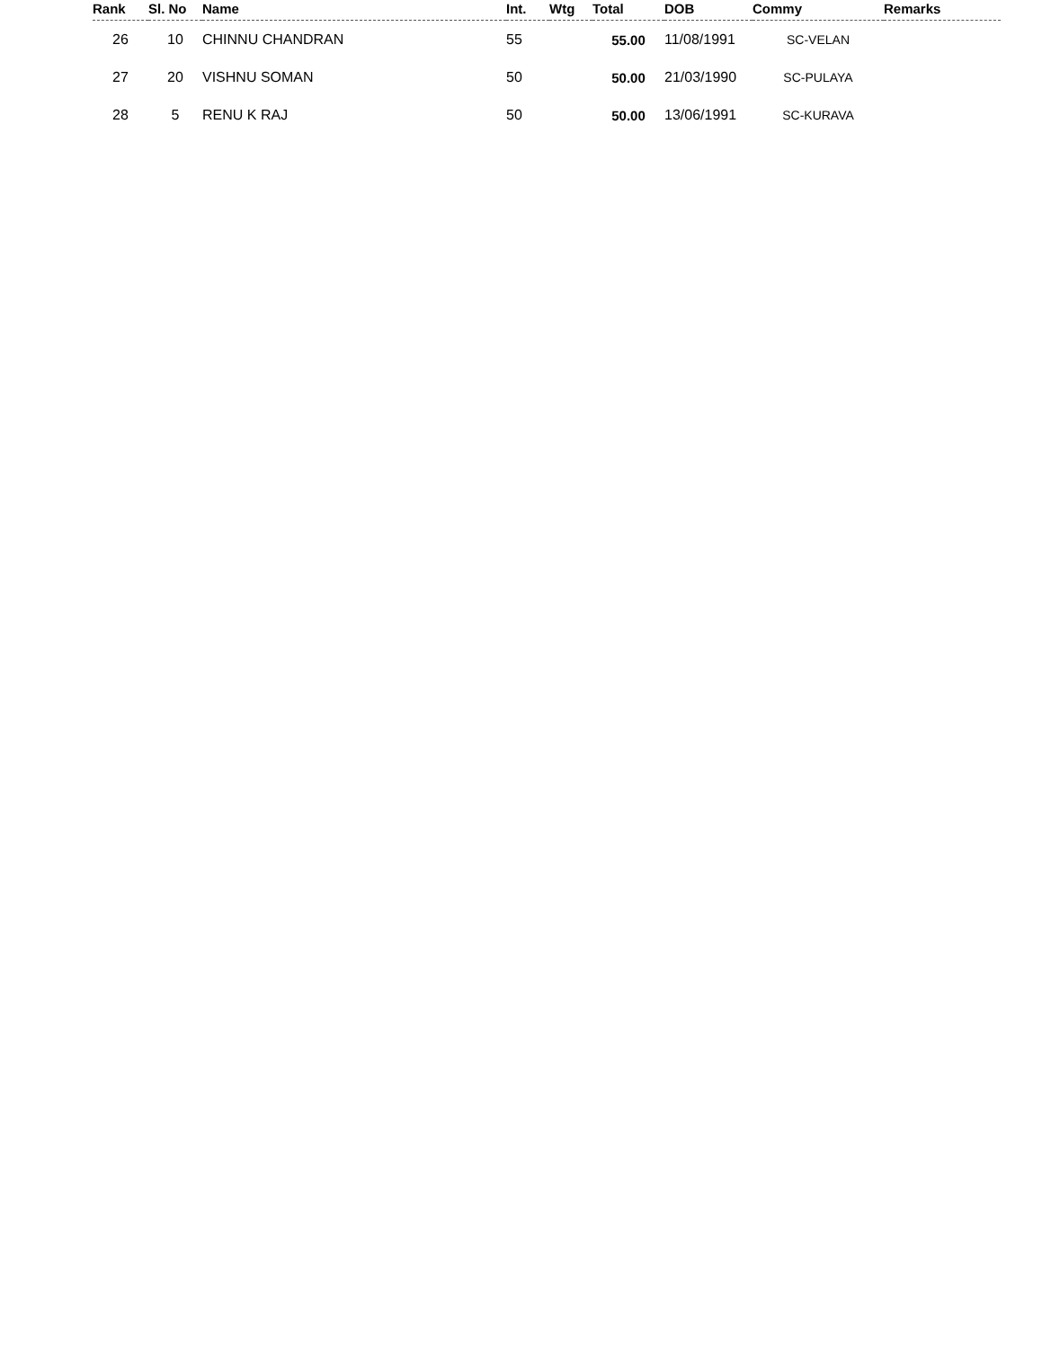| Rank | Sl. No | Name | Int. | Wtg | Total | DOB | Commy | Remarks |
| --- | --- | --- | --- | --- | --- | --- | --- | --- |
| 26 | 10 | CHINNU CHANDRAN | 55 | | 55.00 | 11/08/1991 | SC-VELAN | |
| 27 | 20 | VISHNU SOMAN | 50 | | 50.00 | 21/03/1990 | SC-PULAYA | |
| 28 | 5 | RENU K RAJ | 50 | | 50.00 | 13/06/1991 | SC-KURAVA | |